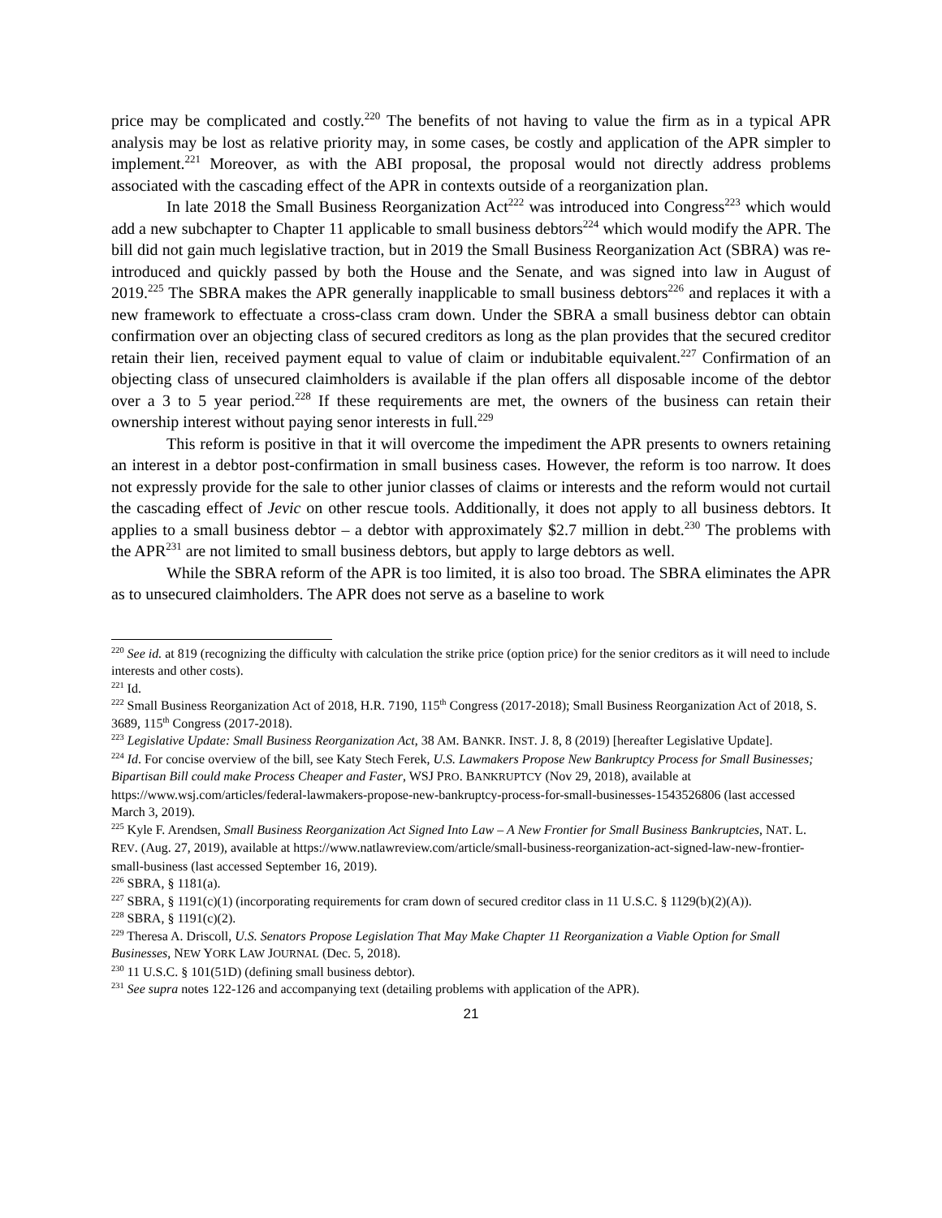price may be complicated and costly.<sup>220</sup> The benefits of not having to value the firm as in a typical APR analysis may be lost as relative priority may, in some cases, be costly and application of the APR simpler to implement.<sup>221</sup> Moreover, as with the ABI proposal, the proposal would not directly address problems associated with the cascading effect of the APR in contexts outside of a reorganization plan.
In late 2018 the Small Business Reorganization Act<sup>222</sup> was introduced into Congress<sup>223</sup> which would add a new subchapter to Chapter 11 applicable to small business debtors<sup>224</sup> which would modify the APR. The bill did not gain much legislative traction, but in 2019 the Small Business Reorganization Act (SBRA) was re-introduced and quickly passed by both the House and the Senate, and was signed into law in August of 2019.<sup>225</sup> The SBRA makes the APR generally inapplicable to small business debtors<sup>226</sup> and replaces it with a new framework to effectuate a cross-class cram down. Under the SBRA a small business debtor can obtain confirmation over an objecting class of secured creditors as long as the plan provides that the secured creditor retain their lien, received payment equal to value of claim or indubitable equivalent.<sup>227</sup> Confirmation of an objecting class of unsecured claimholders is available if the plan offers all disposable income of the debtor over a 3 to 5 year period.<sup>228</sup> If these requirements are met, the owners of the business can retain their ownership interest without paying senor interests in full.<sup>229</sup>
This reform is positive in that it will overcome the impediment the APR presents to owners retaining an interest in a debtor post-confirmation in small business cases. However, the reform is too narrow. It does not expressly provide for the sale to other junior classes of claims or interests and the reform would not curtail the cascading effect of Jevic on other rescue tools. Additionally, it does not apply to all business debtors. It applies to a small business debtor – a debtor with approximately $2.7 million in debt.<sup>230</sup> The problems with the APR<sup>231</sup> are not limited to small business debtors, but apply to large debtors as well.
While the SBRA reform of the APR is too limited, it is also too broad. The SBRA eliminates the APR as to unsecured claimholders. The APR does not serve as a baseline to work
<sup>220</sup> See id. at 819 (recognizing the difficulty with calculation the strike price (option price) for the senior creditors as it will need to include interests and other costs).
<sup>221</sup> Id.
<sup>222</sup> Small Business Reorganization Act of 2018, H.R. 7190, 115<sup>th</sup> Congress (2017-2018); Small Business Reorganization Act of 2018, S. 3689, 115<sup>th</sup> Congress (2017-2018).
<sup>223</sup> Legislative Update: Small Business Reorganization Act, 38 AM. BANKR. INST. J. 8, 8 (2019) [hereafter Legislative Update].
<sup>224</sup> Id. For concise overview of the bill, see Katy Stech Ferek, U.S. Lawmakers Propose New Bankruptcy Process for Small Businesses; Bipartisan Bill could make Process Cheaper and Faster, WSJ PRO. BANKRUPTCY (Nov 29, 2018), available at https://www.wsj.com/articles/federal-lawmakers-propose-new-bankruptcy-process-for-small-businesses-1543526806 (last accessed March 3, 2019).
<sup>225</sup> Kyle F. Arendsen, Small Business Reorganization Act Signed Into Law – A New Frontier for Small Business Bankruptcies, NAT. L. REV. (Aug. 27, 2019), available at https://www.natlawreview.com/article/small-business-reorganization-act-signed-law-new-frontier-small-business (last accessed September 16, 2019).
<sup>226</sup> SBRA, § 1181(a).
<sup>227</sup> SBRA, § 1191(c)(1) (incorporating requirements for cram down of secured creditor class in 11 U.S.C. § 1129(b)(2)(A)).
<sup>228</sup> SBRA, § 1191(c)(2).
<sup>229</sup> Theresa A. Driscoll, U.S. Senators Propose Legislation That May Make Chapter 11 Reorganization a Viable Option for Small Businesses, NEW YORK LAW JOURNAL (Dec. 5, 2018).
<sup>230</sup> 11 U.S.C. § 101(51D) (defining small business debtor).
<sup>231</sup> See supra notes 122-126 and accompanying text (detailing problems with application of the APR).
21